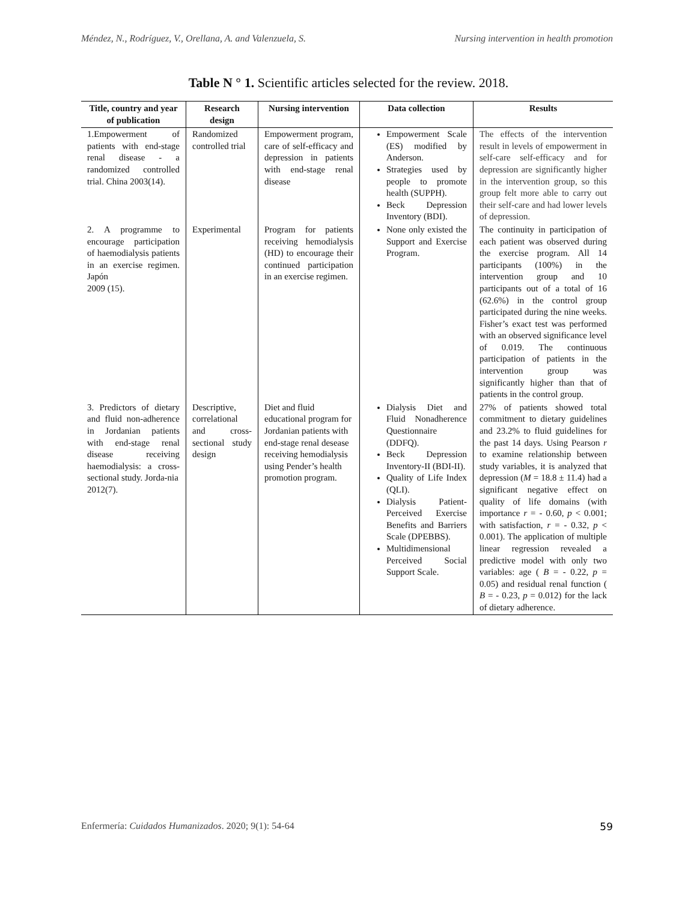Méndez, N., Rodríguez, V., Orellana, A. and Valenzuela, S. Nursing intervention in health promotion
Table N ° 1. Scientific articles selected for the review. 2018.
| Title, country and year of publication | Research design | Nursing intervention | Data collection | Results |
| --- | --- | --- | --- | --- |
| 1.Empowerment of patients with end-stage renal disease - a randomized controlled trial. China 2003(14). | Randomized controlled trial | Empowerment program, care of self-efficacy and depression in patients with end-stage renal disease | Empowerment Scale (ES) modified by Anderson. Strategies used by people to promote health (SUPPH). Beck Depression Inventory (BDI). | The effects of the intervention result in levels of empowerment in self-care self-efficacy and for depression are significantly higher in the intervention group, so this group felt more able to carry out their self-care and had lower levels of depression. |
| 2. A programme to encourage participation of haemodialysis patients in an exercise regimen. Japón 2009 (15). | Experimental | Program for patients receiving hemodialysis (HD) to encourage their continued participation in an exercise regimen. | None only existed the Support and Exercise Program. | The continuity in participation of each patient was observed during the exercise program. All 14 participants (100%) in the intervention group and 10 participants out of a total of 16 (62.6%) in the control group participated during the nine weeks. Fisher’s exact test was performed with an observed significance level of 0.019. The continuous participation of patients in the intervention group was significantly higher than that of patients in the control group. |
| 3. Predictors of dietary and fluid non-adherence in Jordanian patients with end-stage renal disease receiving haemodialysis: a cross-sectional study. Jorda-nia 2012(7). | Descriptive, correlational and cross-sectional study design | Diet and fluid educational program for Jordanian patients with end-stage renal desease receiving hemodialysis using Pender’s health promotion program. | Dialysis Diet and Fluid Nonadherence Questionnaire (DDFQ). Beck Depression Inventory-II (BDI-II). Quality of Life Index (QLI). Dialysis Patient-Perceived Exercise Benefits and Barriers Scale (DPEBBS). Multidimensional Perceived Social Support Scale. | 27% of patients showed total commitment to dietary guidelines and 23.2% to fluid guidelines for the past 14 days. Using Pearson r to examine relationship between study variables, it is analyzed that depression ( M = 18.8 ± 11.4) had a significant negative effect on quality of life domains (with importance r = - 0.60, p < 0.001; with satisfaction, r = - 0.32, p < 0.001). The application of multiple linear regression revealed a predictive model with only two variables: age ( B = - 0.22, p = 0.05) and residual renal function ( B = - 0.23, p = 0.012) for the lack of dietary adherence. |
Enfermería: Cuidados Humanizados. 2020; 9(1): 54-64 59